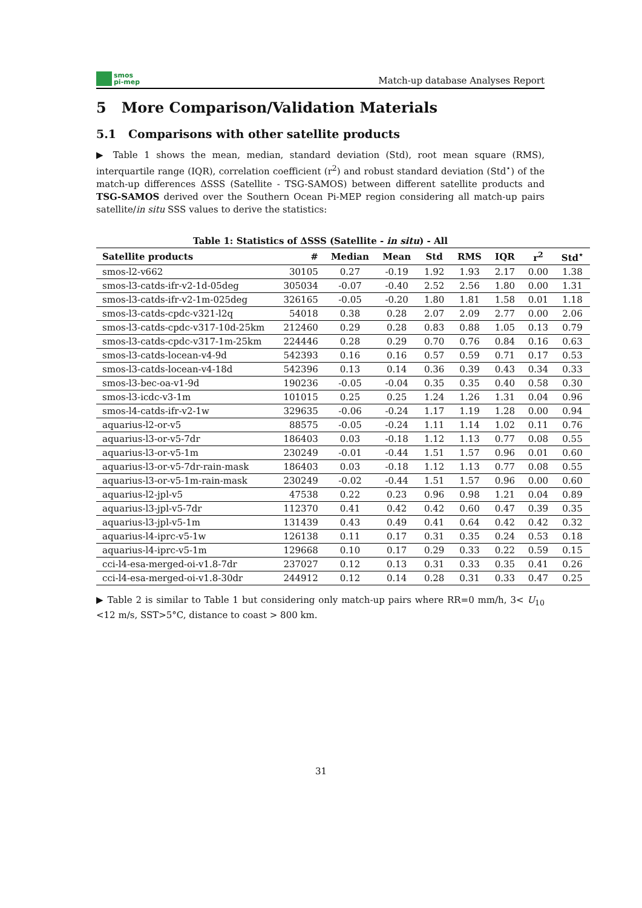smos
pi-mep
Match-up database Analyses Report
5 More Comparison/Validation Materials
5.1 Comparisons with other satellite products
▶ Table 1 shows the mean, median, standard deviation (Std), root mean square (RMS), interquartile range (IQR), correlation coefficient (r<sup>2</sup>) and robust standard deviation (Std<sup>⋆</sup>) of the match-up differences ΔSSS (Satellite - TSG-SAMOS) between different satellite products and TSG-SAMOS derived over the Southern Ocean Pi-MEP region considering all match-up pairs satellite/in situ SSS values to derive the statistics:
Table 1: Statistics of ΔSSS (Satellite - in situ) - All
| Satellite products | # | Median | Mean | Std | RMS | IQR | r<sup>2</sup> | Std<sup>⋆</sup> |
| --- | --- | --- | --- | --- | --- | --- | --- | --- |
| smos-l2-v662 | 30105 | 0.27 | -0.19 | 1.92 | 1.93 | 2.17 | 0.00 | 1.38 |
| smos-l3-catds-ifr-v2-1d-05deg | 305034 | -0.07 | -0.40 | 2.52 | 2.56 | 1.80 | 0.00 | 1.31 |
| smos-l3-catds-ifr-v2-1m-025deg | 326165 | -0.05 | -0.20 | 1.80 | 1.81 | 1.58 | 0.01 | 1.18 |
| smos-l3-catds-cpdc-v321-l2q | 54018 | 0.38 | 0.28 | 2.07 | 2.09 | 2.77 | 0.00 | 2.06 |
| smos-l3-catds-cpdc-v317-10d-25km | 212460 | 0.29 | 0.28 | 0.83 | 0.88 | 1.05 | 0.13 | 0.79 |
| smos-l3-catds-cpdc-v317-1m-25km | 224446 | 0.28 | 0.29 | 0.70 | 0.76 | 0.84 | 0.16 | 0.63 |
| smos-l3-catds-locean-v4-9d | 542393 | 0.16 | 0.16 | 0.57 | 0.59 | 0.71 | 0.17 | 0.53 |
| smos-l3-catds-locean-v4-18d | 542396 | 0.13 | 0.14 | 0.36 | 0.39 | 0.43 | 0.34 | 0.33 |
| smos-l3-bec-oa-v1-9d | 190236 | -0.05 | -0.04 | 0.35 | 0.35 | 0.40 | 0.58 | 0.30 |
| smos-l3-icdc-v3-1m | 101015 | 0.25 | 0.25 | 1.24 | 1.26 | 1.31 | 0.04 | 0.96 |
| smos-l4-catds-ifr-v2-1w | 329635 | -0.06 | -0.24 | 1.17 | 1.19 | 1.28 | 0.00 | 0.94 |
| aquarius-l2-or-v5 | 88575 | -0.05 | -0.24 | 1.11 | 1.14 | 1.02 | 0.11 | 0.76 |
| aquarius-l3-or-v5-7dr | 186403 | 0.03 | -0.18 | 1.12 | 1.13 | 0.77 | 0.08 | 0.55 |
| aquarius-l3-or-v5-1m | 230249 | -0.01 | -0.44 | 1.51 | 1.57 | 0.96 | 0.01 | 0.60 |
| aquarius-l3-or-v5-7dr-rain-mask | 186403 | 0.03 | -0.18 | 1.12 | 1.13 | 0.77 | 0.08 | 0.55 |
| aquarius-l3-or-v5-1m-rain-mask | 230249 | -0.02 | -0.44 | 1.51 | 1.57 | 0.96 | 0.00 | 0.60 |
| aquarius-l2-jpl-v5 | 47538 | 0.22 | 0.23 | 0.96 | 0.98 | 1.21 | 0.04 | 0.89 |
| aquarius-l3-jpl-v5-7dr | 112370 | 0.41 | 0.42 | 0.42 | 0.60 | 0.47 | 0.39 | 0.35 |
| aquarius-l3-jpl-v5-1m | 131439 | 0.43 | 0.49 | 0.41 | 0.64 | 0.42 | 0.42 | 0.32 |
| aquarius-l4-iprc-v5-1w | 126138 | 0.11 | 0.17 | 0.31 | 0.35 | 0.24 | 0.53 | 0.18 |
| aquarius-l4-iprc-v5-1m | 129668 | 0.10 | 0.17 | 0.29 | 0.33 | 0.22 | 0.59 | 0.15 |
| cci-l4-esa-merged-oi-v1.8-7dr | 237027 | 0.12 | 0.13 | 0.31 | 0.33 | 0.35 | 0.41 | 0.26 |
| cci-l4-esa-merged-oi-v1.8-30dr | 244912 | 0.12 | 0.14 | 0.28 | 0.31 | 0.33 | 0.47 | 0.25 |
▶ Table 2 is similar to Table 1 but considering only match-up pairs where RR=0 mm/h, 3< U<sub>10</sub> <12 m/s, SST>5°C, distance to coast > 800 km.
31